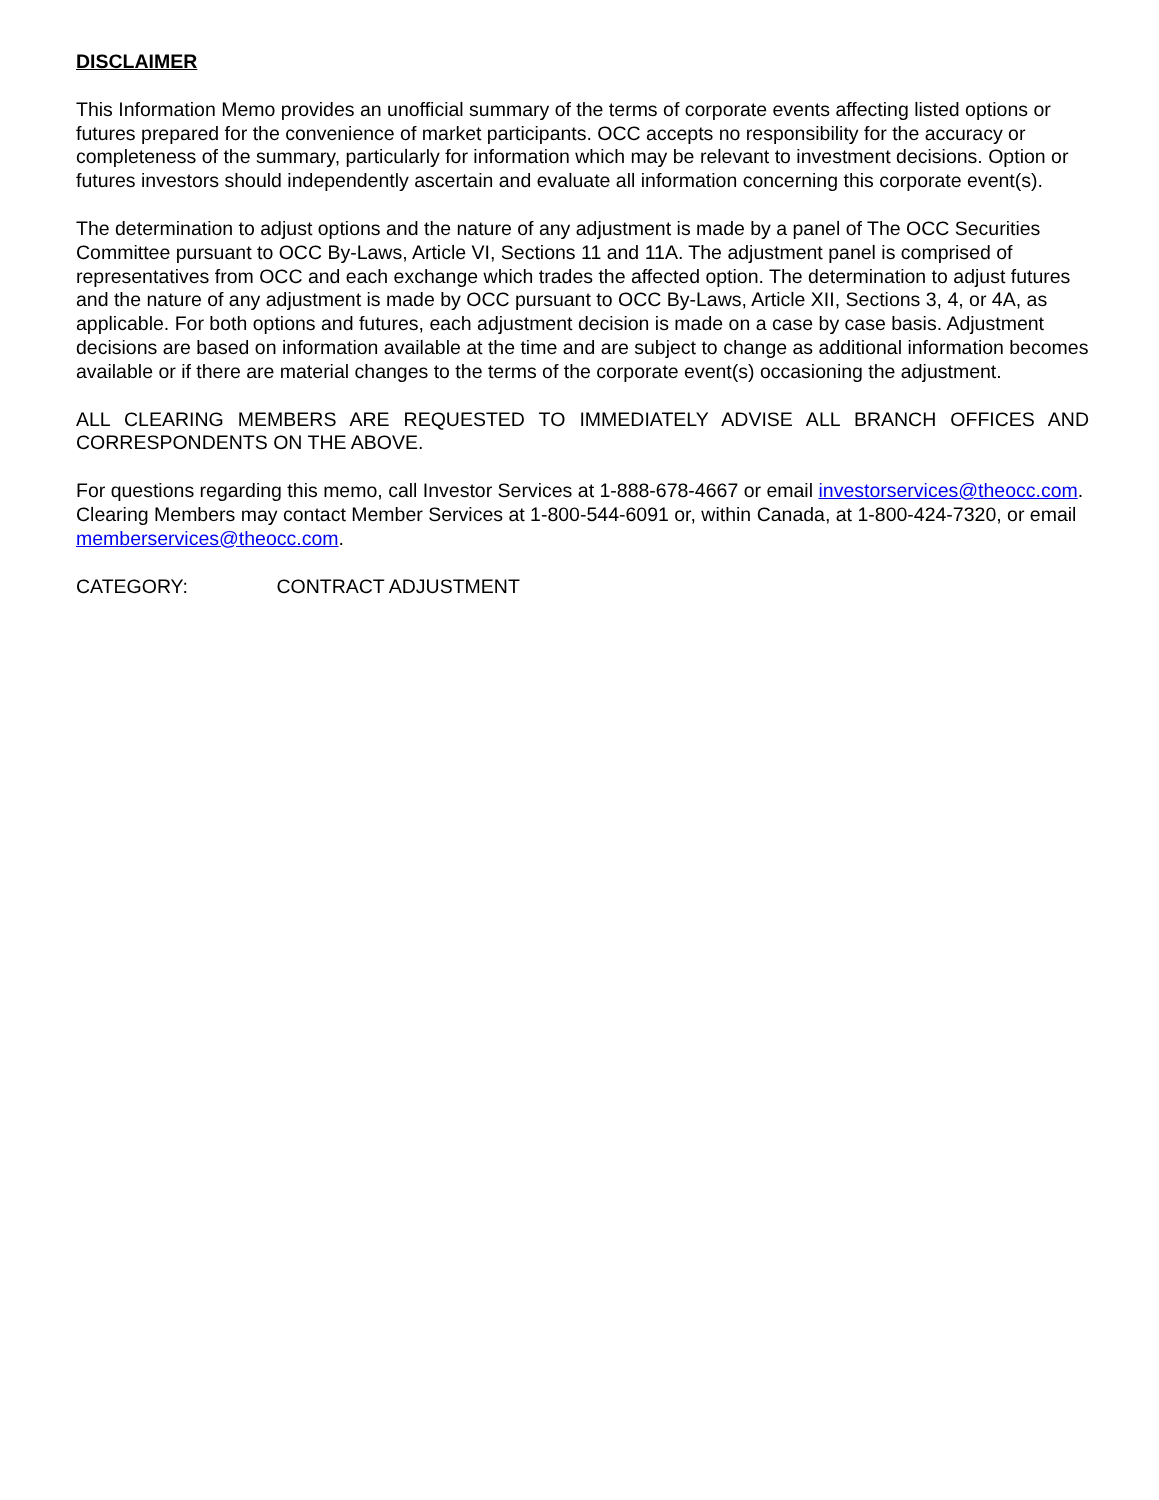DISCLAIMER
This Information Memo provides an unofficial summary of the terms of corporate events affecting listed options or futures prepared for the convenience of market participants. OCC accepts no responsibility for the accuracy or completeness of the summary, particularly for information which may be relevant to investment decisions. Option or futures investors should independently ascertain and evaluate all information concerning this corporate event(s).
The determination to adjust options and the nature of any adjustment is made by a panel of The OCC Securities Committee pursuant to OCC By-Laws, Article VI, Sections 11 and 11A. The adjustment panel is comprised of representatives from OCC and each exchange which trades the affected option. The determination to adjust futures and the nature of any adjustment is made by OCC pursuant to OCC By-Laws, Article XII, Sections 3, 4, or 4A, as applicable. For both options and futures, each adjustment decision is made on a case by case basis. Adjustment decisions are based on information available at the time and are subject to change as additional information becomes available or if there are material changes to the terms of the corporate event(s) occasioning the adjustment.
ALL CLEARING MEMBERS ARE REQUESTED TO IMMEDIATELY ADVISE ALL BRANCH OFFICES AND CORRESPONDENTS ON THE ABOVE.
For questions regarding this memo, call Investor Services at 1-888-678-4667 or email investorservices@theocc.com. Clearing Members may contact Member Services at 1-800-544-6091 or, within Canada, at 1-800-424-7320, or email memberservices@theocc.com.
CATEGORY: CONTRACT ADJUSTMENT